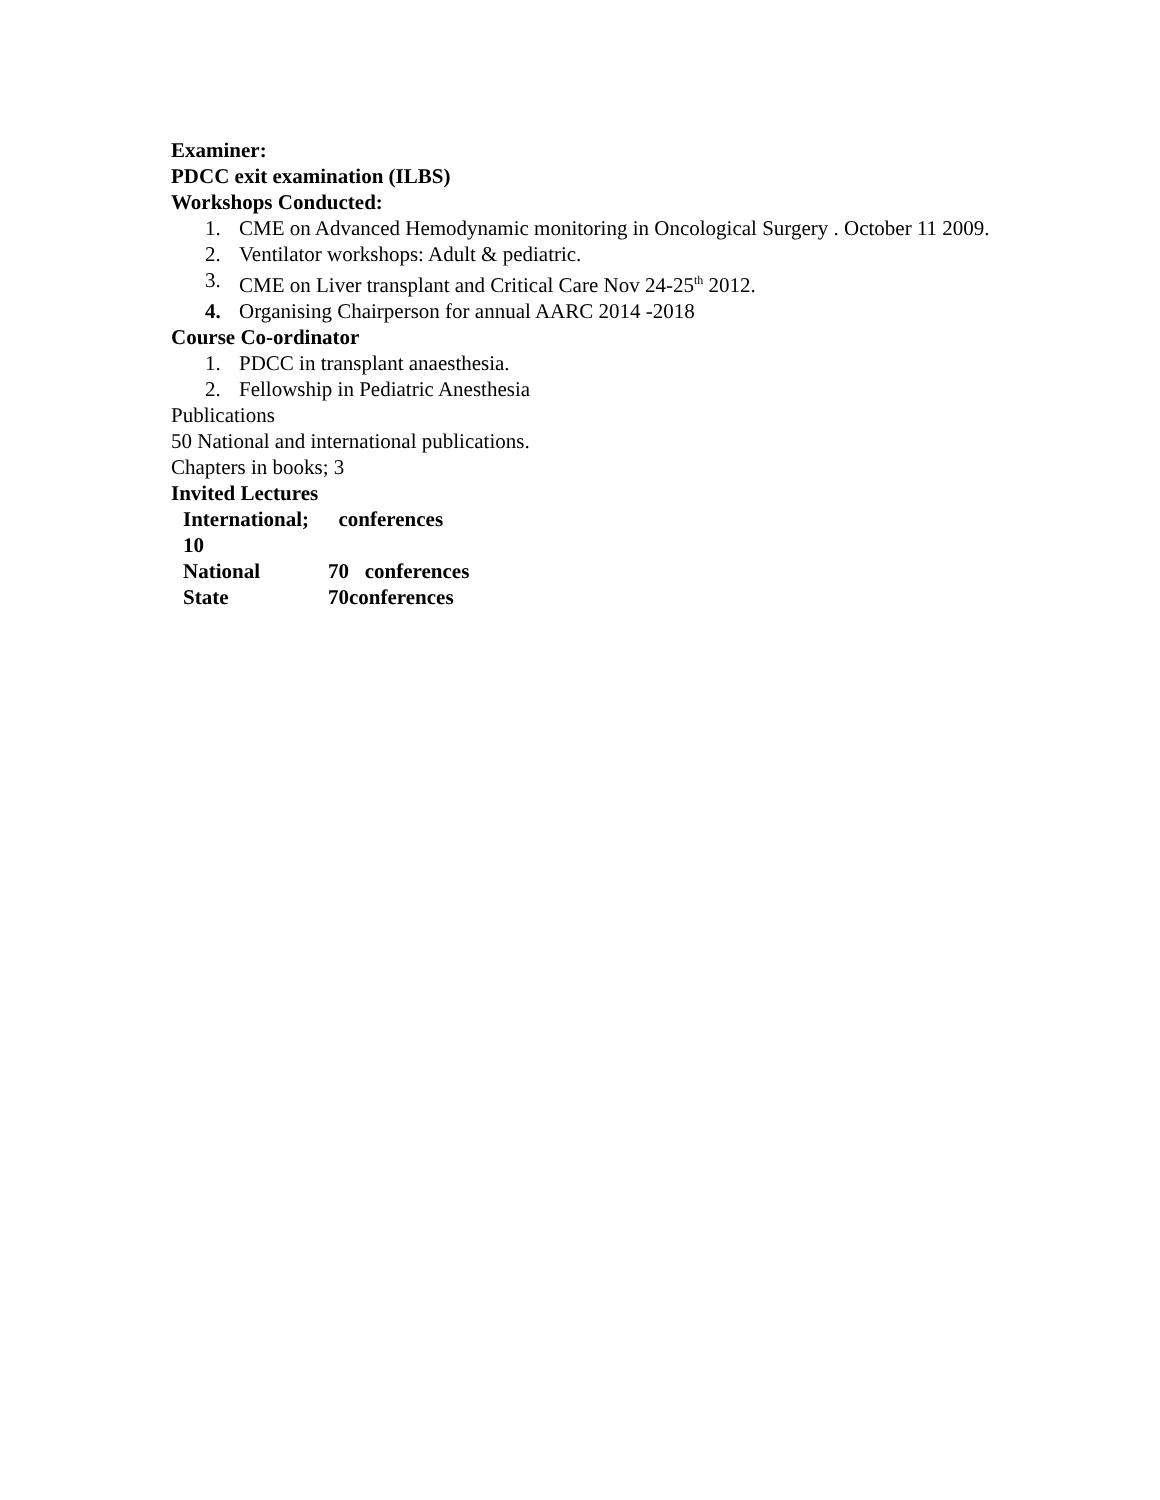Examiner:
PDCC exit examination (ILBS)
Workshops Conducted:
1. CME on Advanced Hemodynamic monitoring in Oncological Surgery . October 11 2009.
2. Ventilator workshops: Adult & pediatric.
3. CME on Liver transplant and Critical Care Nov 24-25<sup>th</sup> 2012.
4. Organising Chairperson for annual AARC 2014 -2018
Course Co-ordinator
1. PDCC in transplant anaesthesia.
2. Fellowship in Pediatric Anesthesia
Publications
50 National and international publications.
Chapters in books; 3
Invited Lectures
International; 10 conferences
National 70 conferences
State 70conferences